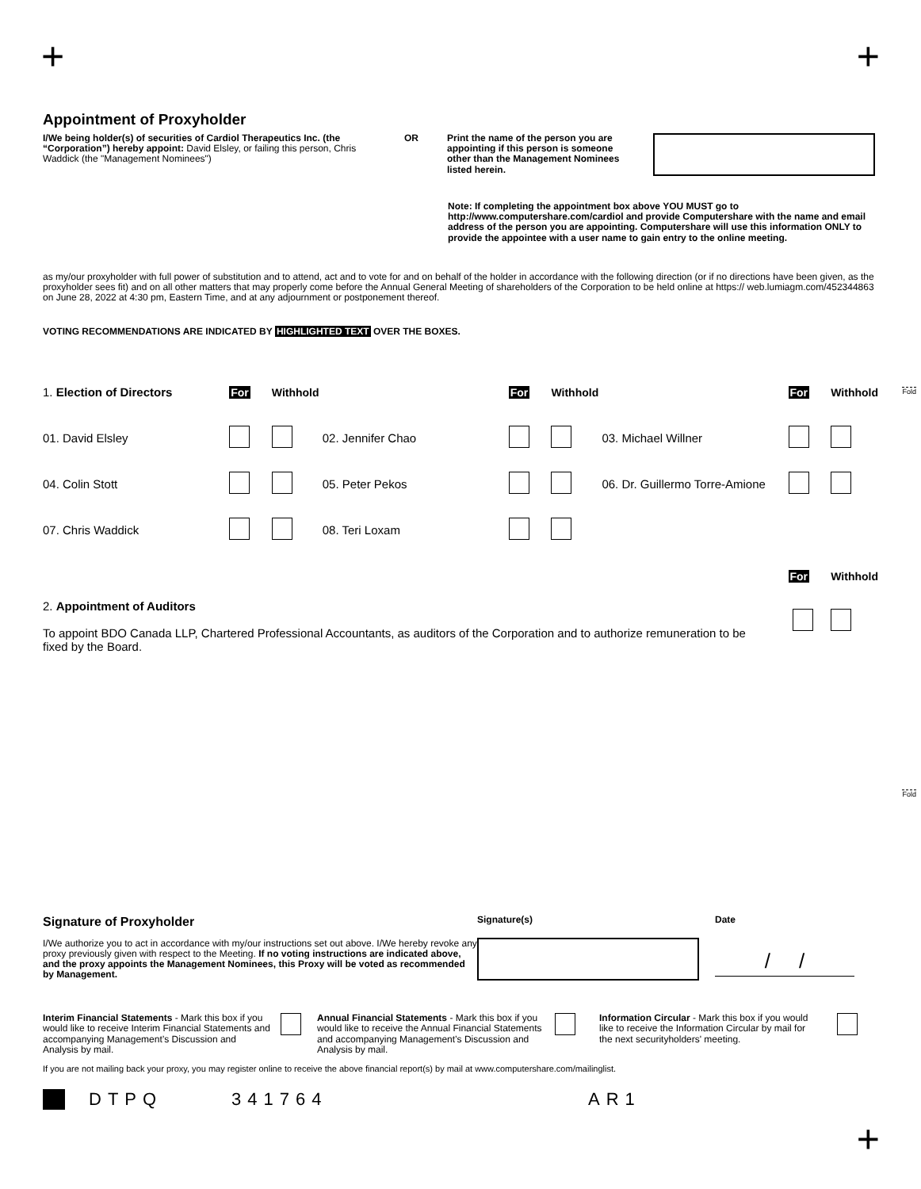+ +
Fold
Fold
Appointment of Proxyholder
I/We being holder(s) of securities of Cardiol Therapeutics Inc. (the “Corporation”) hereby appoint: David Elsley, or failing this person, Chris Waddick (the "Management Nominees")
OR Print the name of the person you are appointing if this person is someone other than the Management Nominees listed herein.
Note: If completing the appointment box above YOU MUST go to http://www.computershare.com/cardiol and provide Computershare with the name and email address of the person you are appointing. Computershare will use this information ONLY to provide the appointee with a user name to gain entry to the online meeting.
as my/our proxyholder with full power of substitution and to attend, act and to vote for and on behalf of the holder in accordance with the following direction (or if no directions have been given, as the proxyholder sees fit) and on all other matters that may properly come before the Annual General Meeting of shareholders of the Corporation to be held online at https:// web.lumiagm.com/452344863 on June 28, 2022 at 4:30 pm, Eastern Time, and at any adjournment or postponement thereof.
VOTING RECOMMENDATIONS ARE INDICATED BY HIGHLIGHTED TEXT OVER THE BOXES.
| 1. Election of Directors | For | Withhold | | For | Withhold | | For | Withhold |
| 01. David Elsley | | | 02. Jennifer Chao | | | 03. Michael Willner | | |
| 04. Colin Stott | | | 05. Peter Pekos | | | 06. Dr. Guillermo Torre-Amione | | |
| 07. Chris Waddick | | | 08. Teri Loxam | | | | | |
| | | | | | | | For | Withhold |
2. Appointment of Auditors
To appoint BDO Canada LLP, Chartered Professional Accountants, as auditors of the Corporation and to authorize remuneration to be fixed by the Board.
Signature of Proxyholder
I/We authorize you to act in accordance with my/our instructions set out above. I/We hereby revoke any proxy previously given with respect to the Meeting. If no voting instructions are indicated above, and the proxy appoints the Management Nominees, this Proxy will be voted as recommended by Management.
Signature(s) Date
/ /
Interim Financial Statements - Mark this box if you would like to receive Interim Financial Statements and accompanying Management’s Discussion and Analysis by mail.
Annual Financial Statements - Mark this box if you would like to receive the Annual Financial Statements and accompanying Management’s Discussion and Analysis by mail.
Information Circular - Mark this box if you would like to receive the Information Circular by mail for the next securityholders' meeting.
If you are not mailing back your proxy, you may register online to receive the above financial report(s) by mail at www.computershare.com/mailinglist.
DTPQ 341764 AR1
+